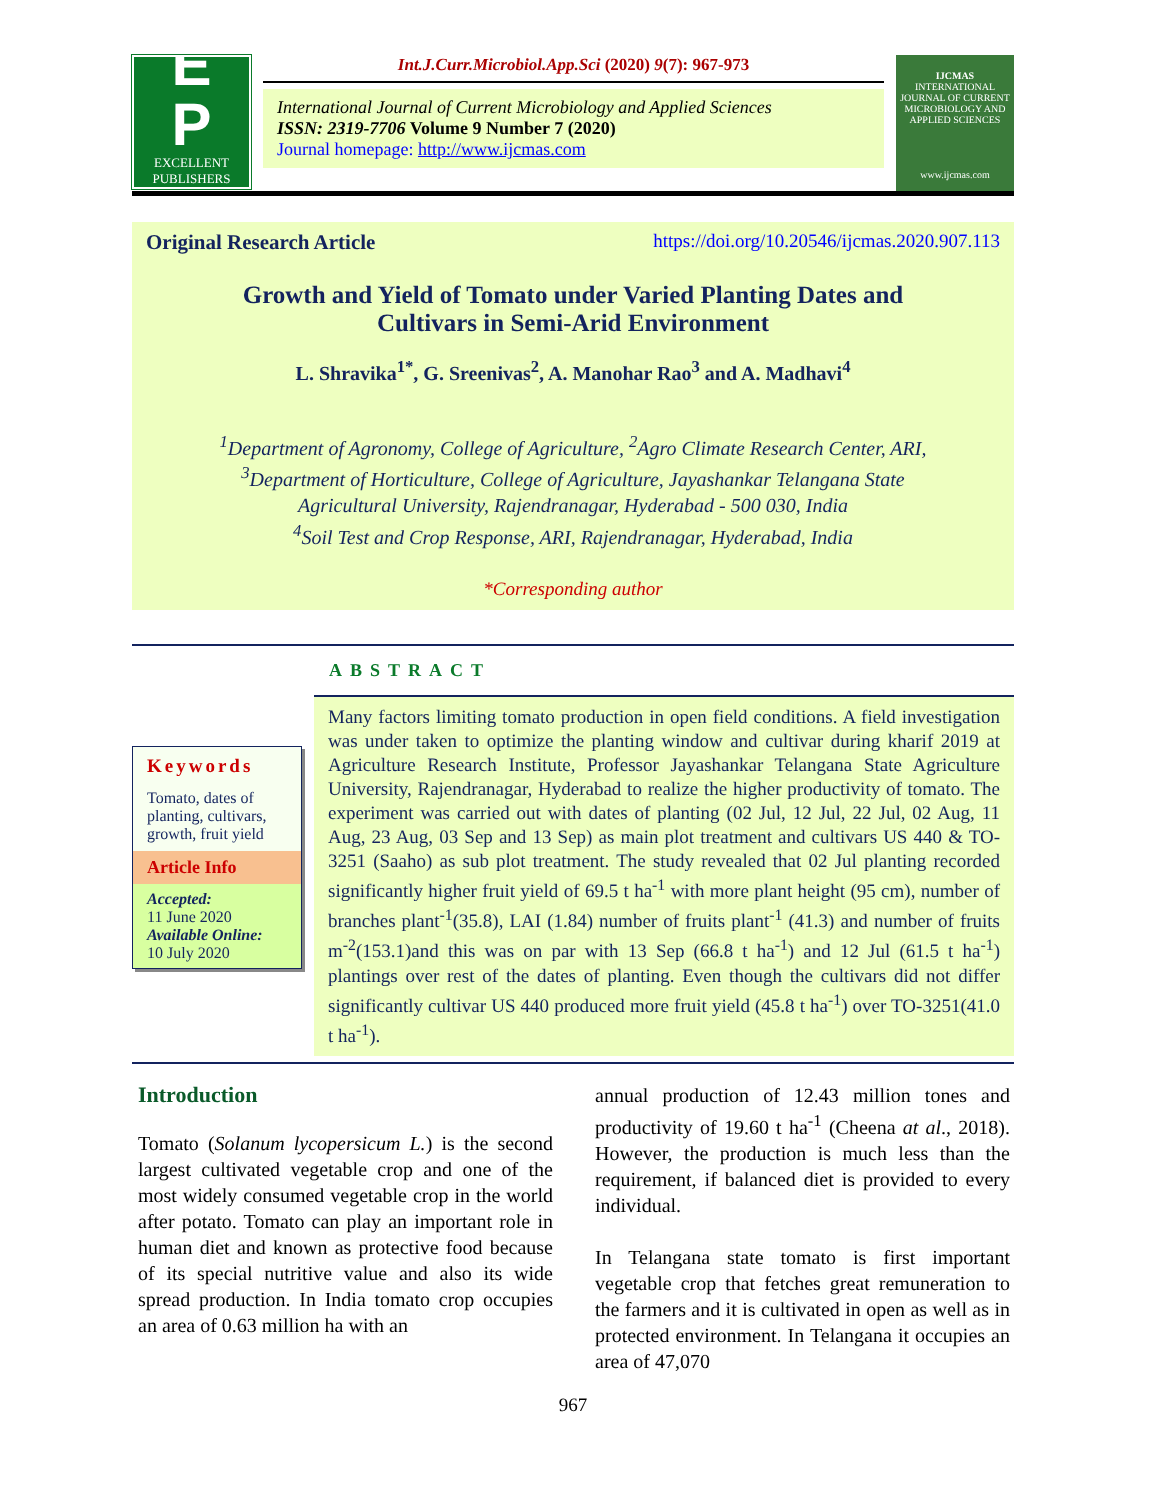E
P
EXCELLENT
PUBLISHERS
Int.J.Curr.Microbiol.App.Sci (2020) 9(7): 967-973
International Journal of Current Microbiology and Applied Sciences
ISSN: 2319-7706 Volume 9 Number 7 (2020)
Journal homepage: http://www.ijcmas.com
IJCMAS
INTERNATIONAL JOURNAL OF CURRENT MICROBIOLOGY AND APPLIED SCIENCES
www.ijcmas.com
Original Research Article https://doi.org/10.20546/ijcmas.2020.907.113
Growth and Yield of Tomato under Varied Planting Dates and
Cultivars in Semi-Arid Environment
L. Shravika<sup>1*</sup>, G. Sreenivas<sup>2</sup>, A. Manohar Rao<sup>3</sup> and A. Madhavi<sup>4</sup>
<sup>1</sup> Department of Agronomy, College of Agriculture, <sup>2</sup>Agro Climate Research Center, ARI,
<sup>3</sup> Department of Horticulture, College of Agriculture, Jayashankar Telangana State
Agricultural University, Rajendranagar, Hyderabad - 500 030, India
<sup>4</sup> Soil Test and Crop Response, ARI, Rajendranagar, Hyderabad, India
*Corresponding author
Keywords
Tomato, dates of planting, cultivars, growth, fruit yield
Article Info
Accepted:
11 June 2020
Available Online:
10 July 2020
ABSTRACT
Many factors limiting tomato production in open field conditions. A field investigation was under taken to optimize the planting window and cultivar during kharif 2019 at Agriculture Research Institute, Professor Jayashankar Telangana State Agriculture University, Rajendranagar, Hyderabad to realize the higher productivity of tomato. The experiment was carried out with dates of planting (02 Jul, 12 Jul, 22 Jul, 02 Aug, 11 Aug, 23 Aug, 03 Sep and 13 Sep) as main plot treatment and cultivars US 440 & TO-3251 (Saaho) as sub plot treatment. The study revealed that 02 Jul planting recorded significantly higher fruit yield of 69.5 t ha<sup>-1</sup> with more plant height (95 cm), number of branches plant<sup>-1</sup>(35.8), LAI (1.84) number of fruits plant<sup>-1</sup> (41.3) and number of fruits m<sup>-2</sup>(153.1)and this was on par with 13 Sep (66.8 t ha<sup>-1</sup>) and 12 Jul (61.5 t ha<sup>-1</sup>) plantings over rest of the dates of planting. Even though the cultivars did not differ significantly cultivar US 440 produced more fruit yield (45.8 t ha<sup>-1</sup>) over TO-3251(41.0 t ha<sup>-1</sup>).
Introduction
Tomato (Solanum lycopersicum L.) is the second largest cultivated vegetable crop and one of the most widely consumed vegetable crop in the world after potato. Tomato can play an important role in human diet and known as protective food because of its special nutritive value and also its wide spread production. In India tomato crop occupies an area of 0.63 million ha with an
annual production of 12.43 million tones and productivity of 19.60 t ha<sup>-1</sup> (Cheena at al., 2018). However, the production is much less than the requirement, if balanced diet is provided to every individual.
In Telangana state tomato is first important vegetable crop that fetches great remuneration to the farmers and it is cultivated in open as well as in protected environment. In Telangana it occupies an area of 47,070
967